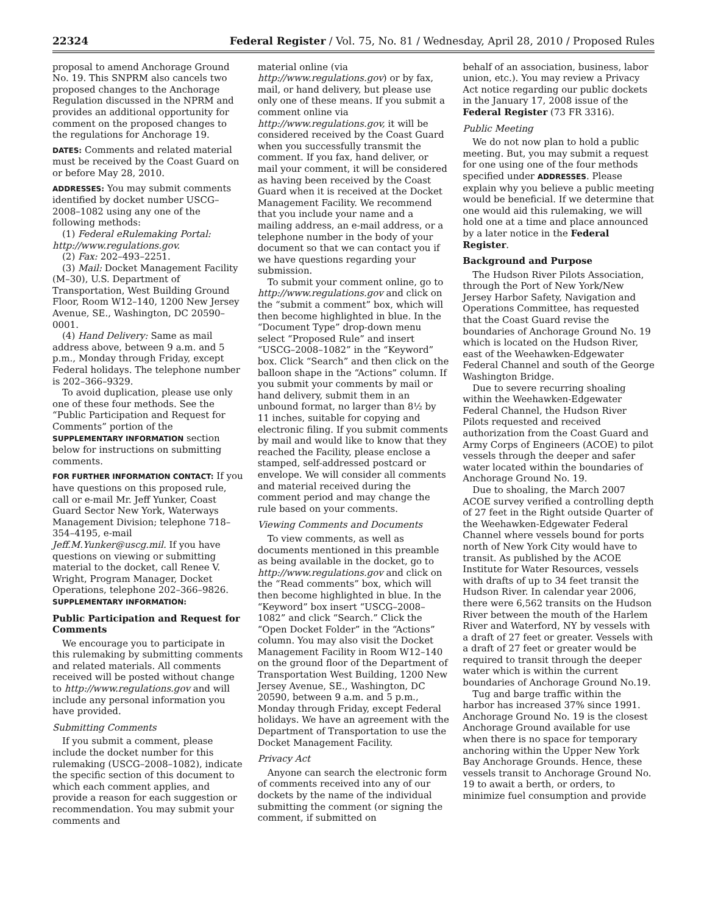22324 Federal Register / Vol. 75, No. 81 / Wednesday, April 28, 2010 / Proposed Rules
proposal to amend Anchorage Ground No. 19. This SNPRM also cancels two proposed changes to the Anchorage Regulation discussed in the NPRM and provides an additional opportunity for comment on the proposed changes to the regulations for Anchorage 19.
DATES: Comments and related material must be received by the Coast Guard on or before May 28, 2010.
ADDRESSES: You may submit comments identified by docket number USCG–2008–1082 using any one of the following methods:
(1) Federal eRulemaking Portal: http://www.regulations.gov.
(2) Fax: 202–493–2251.
(3) Mail: Docket Management Facility (M–30), U.S. Department of Transportation, West Building Ground Floor, Room W12–140, 1200 New Jersey Avenue, SE., Washington, DC 20590–0001.
(4) Hand Delivery: Same as mail address above, between 9 a.m. and 5 p.m., Monday through Friday, except Federal holidays. The telephone number is 202–366–9329.
To avoid duplication, please use only one of these four methods. See the “Public Participation and Request for Comments” portion of the SUPPLEMENTARY INFORMATION section below for instructions on submitting comments.
FOR FURTHER INFORMATION CONTACT: If you have questions on this proposed rule, call or e-mail Mr. Jeff Yunker, Coast Guard Sector New York, Waterways Management Division; telephone 718–354–4195, e-mail Jeff.M.Yunker@uscg.mil. If you have questions on viewing or submitting material to the docket, call Renee V. Wright, Program Manager, Docket Operations, telephone 202–366–9826.
SUPPLEMENTARY INFORMATION:
Public Participation and Request for Comments
We encourage you to participate in this rulemaking by submitting comments and related materials. All comments received will be posted without change to http://www.regulations.gov and will include any personal information you have provided.
Submitting Comments
If you submit a comment, please include the docket number for this rulemaking (USCG–2008–1082), indicate the specific section of this document to which each comment applies, and provide a reason for each suggestion or recommendation. You may submit your comments and
material online (via http://www.regulations.gov) or by fax, mail, or hand delivery, but please use only one of these means. If you submit a comment online via http://www.regulations.gov, it will be considered received by the Coast Guard when you successfully transmit the comment. If you fax, hand deliver, or mail your comment, it will be considered as having been received by the Coast Guard when it is received at the Docket Management Facility. We recommend that you include your name and a mailing address, an e-mail address, or a telephone number in the body of your document so that we can contact you if we have questions regarding your submission.
To submit your comment online, go to http://www.regulations.gov and click on the “submit a comment” box, which will then become highlighted in blue. In the “Document Type” drop-down menu select “Proposed Rule” and insert “USCG–2008–1082” in the “Keyword” box. Click “Search” and then click on the balloon shape in the “Actions” column. If you submit your comments by mail or hand delivery, submit them in an unbound format, no larger than 8½ by 11 inches, suitable for copying and electronic filing. If you submit comments by mail and would like to know that they reached the Facility, please enclose a stamped, self-addressed postcard or envelope. We will consider all comments and material received during the comment period and may change the rule based on your comments.
Viewing Comments and Documents
To view comments, as well as documents mentioned in this preamble as being available in the docket, go to http://www.regulations.gov and click on the “Read comments” box, which will then become highlighted in blue. In the “Keyword” box insert “USCG–2008–1082” and click “Search.” Click the “Open Docket Folder” in the “Actions” column. You may also visit the Docket Management Facility in Room W12–140 on the ground floor of the Department of Transportation West Building, 1200 New Jersey Avenue, SE., Washington, DC 20590, between 9 a.m. and 5 p.m., Monday through Friday, except Federal holidays. We have an agreement with the Department of Transportation to use the Docket Management Facility.
Privacy Act
Anyone can search the electronic form of comments received into any of our dockets by the name of the individual submitting the comment (or signing the comment, if submitted on
behalf of an association, business, labor union, etc.). You may review a Privacy Act notice regarding our public dockets in the January 17, 2008 issue of the Federal Register (73 FR 3316).
Public Meeting
We do not now plan to hold a public meeting. But, you may submit a request for one using one of the four methods specified under ADDRESSES. Please explain why you believe a public meeting would be beneficial. If we determine that one would aid this rulemaking, we will hold one at a time and place announced by a later notice in the Federal Register.
Background and Purpose
The Hudson River Pilots Association, through the Port of New York/New Jersey Harbor Safety, Navigation and Operations Committee, has requested that the Coast Guard revise the boundaries of Anchorage Ground No. 19 which is located on the Hudson River, east of the Weehawken-Edgewater Federal Channel and south of the George Washington Bridge.
Due to severe recurring shoaling within the Weehawken-Edgewater Federal Channel, the Hudson River Pilots requested and received authorization from the Coast Guard and Army Corps of Engineers (ACOE) to pilot vessels through the deeper and safer water located within the boundaries of Anchorage Ground No. 19.
Due to shoaling, the March 2007 ACOE survey verified a controlling depth of 27 feet in the Right outside Quarter of the Weehawken-Edgewater Federal Channel where vessels bound for ports north of New York City would have to transit. As published by the ACOE Institute for Water Resources, vessels with drafts of up to 34 feet transit the Hudson River. In calendar year 2006, there were 6,562 transits on the Hudson River between the mouth of the Harlem River and Waterford, NY by vessels with a draft of 27 feet or greater. Vessels with a draft of 27 feet or greater would be required to transit through the deeper water which is within the current boundaries of Anchorage Ground No.19.
Tug and barge traffic within the harbor has increased 37% since 1991. Anchorage Ground No. 19 is the closest Anchorage Ground available for use when there is no space for temporary anchoring within the Upper New York Bay Anchorage Grounds. Hence, these vessels transit to Anchorage Ground No. 19 to await a berth, or orders, to minimize fuel consumption and provide